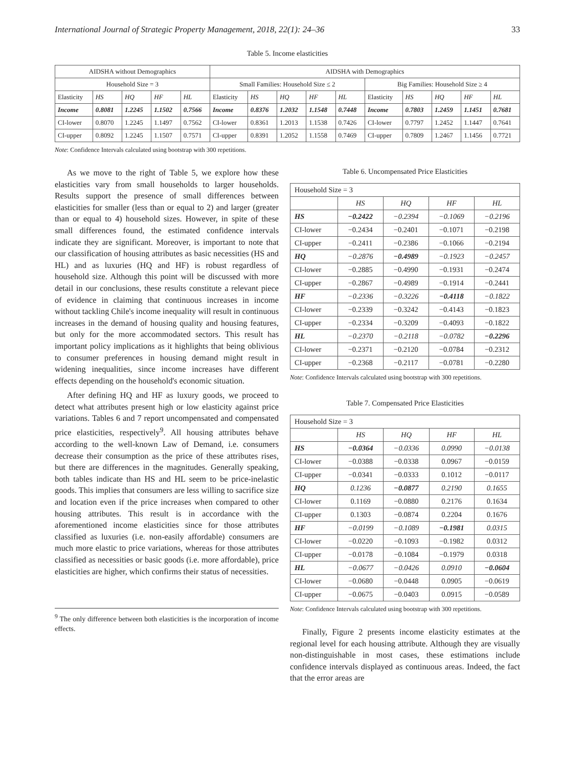International Journal of Strategic Property Management, 2018, 22(1): 24–36 33
Table 5. Income elasticities
| AIDSHA without Demographics | | | | | AIDSHA with Demographics | | | | | | | | | |
| --- | --- | --- | --- | --- | --- | --- | --- | --- | --- | --- | --- | --- | --- | --- |
| Household Size = 3 | | | | | Small Families: Household Size ≤ 2 | | | | | Big Families: Household Size ≥ 4 | | | | |
| Elasticity | HS | HQ | HF | HL | Elasticity | HS | HQ | HF | HL | Elasticity | HS | HQ | HF | HL |
| Income | 0.8081 | 1.2245 | 1.1502 | 0.7566 | Income | 0.8376 | 1.2032 | 1.1548 | 0.7448 | Income | 0.7803 | 1.2459 | 1.1451 | 0.7681 |
| CI-lower | 0.8070 | 1.2245 | 1.1497 | 0.7562 | CI-lower | 0.8361 | 1.2013 | 1.1538 | 0.7426 | CI-lower | 0.7797 | 1.2452 | 1.1447 | 0.7641 |
| CI-upper | 0.8092 | 1.2245 | 1.1507 | 0.7571 | CI-upper | 0.8391 | 1.2052 | 1.1558 | 0.7469 | CI-upper | 0.7809 | 1.2467 | 1.1456 | 0.7721 |
Note: Confidence Intervals calculated using bootstrap with 300 repetitions.
As we move to the right of Table 5, we explore how these elasticities vary from small households to larger households. Results support the presence of small differences between elasticities for smaller (less than or equal to 2) and larger (greater than or equal to 4) household sizes. However, in spite of these small differences found, the estimated confidence intervals indicate they are significant. Moreover, is important to note that our classification of housing attributes as basic necessities (HS and HL) and as luxuries (HQ and HF) is robust regardless of household size. Although this point will be discussed with more detail in our conclusions, these results constitute a relevant piece of evidence in claiming that continuous increases in income without tackling Chile's income inequality will result in continuous increases in the demand of housing quality and housing features, but only for the more accommodated sectors. This result has important policy implications as it highlights that being oblivious to consumer preferences in housing demand might result in widening inequalities, since income increases have different effects depending on the household's economic situation.
After defining HQ and HF as luxury goods, we proceed to detect what attributes present high or low elasticity against price variations. Tables 6 and 7 report uncompensated and compensated price elasticities, respectively<sup>9</sup>. All housing attributes behave according to the well-known Law of Demand, i.e. consumers decrease their consumption as the price of these attributes rises, but there are differences in the magnitudes. Generally speaking, both tables indicate than HS and HL seem to be price-inelastic goods. This implies that consumers are less willing to sacrifice size and location even if the price increases when compared to other housing attributes. This result is in accordance with the aforementioned income elasticities since for those attributes classified as luxuries (i.e. non-easily affordable) consumers are much more elastic to price variations, whereas for those attributes classified as necessities or basic goods (i.e. more affordable), price elasticities are higher, which confirms their status of necessities.
<sup>9</sup> The only difference between both elasticities is the incorporation of income effects.
Table 6. Uncompensated Price Elasticities
| Household Size = 3 | | | | |
| | HS | HQ | HF | HL |
| HS | −0.2422 | −0.2394 | −0.1069 | −0.2196 |
| CI-lower | −0.2434 | −0.2401 | −0.1071 | −0.2198 |
| CI-upper | −0.2411 | −0.2386 | −0.1066 | −0.2194 |
| HQ | −0.2876 | −0.4989 | −0.1923 | −0.2457 |
| CI-lower | −0.2885 | −0.4990 | −0.1931 | −0.2474 |
| CI-upper | −0.2867 | −0.4989 | −0.1914 | −0.2441 |
| HF | −0.2336 | −0.3226 | −0.4118 | −0.1822 |
| CI-lower | −0.2339 | −0.3242 | −0.4143 | −0.1823 |
| CI-upper | −0.2334 | −0.3209 | −0.4093 | −0.1822 |
| HL | −0.2370 | −0.2118 | −0.0782 | −0.2296 |
| CI-lower | −0.2371 | −0.2120 | −0.0784 | −0.2312 |
| CI-upper | −0.2368 | −0.2117 | −0.0781 | −0.2280 |
Note: Confidence Intervals calculated using bootstrap with 300 repetitions.
Table 7. Compensated Price Elasticities
| Household Size = 3 | | | | |
| | HS | HQ | HF | HL |
| HS | −0.0364 | −0.0336 | 0.0990 | −0.0138 |
| CI-lower | −0.0388 | −0.0338 | 0.0967 | −0.0159 |
| CI-upper | −0.0341 | −0.0333 | 0.1012 | −0.0117 |
| HQ | 0.1236 | −0.0877 | 0.2190 | 0.1655 |
| CI-lower | 0.1169 | −0.0880 | 0.2176 | 0.1634 |
| CI-upper | 0.1303 | −0.0874 | 0.2204 | 0.1676 |
| HF | −0.0199 | −0.1089 | −0.1981 | 0.0315 |
| CI-lower | −0.0220 | −0.1093 | −0.1982 | 0.0312 |
| CI-upper | −0.0178 | −0.1084 | −0.1979 | 0.0318 |
| HL | −0.0677 | −0.0426 | 0.0910 | −0.0604 |
| CI-lower | −0.0680 | −0.0448 | 0.0905 | −0.0619 |
| CI-upper | −0.0675 | −0.0403 | 0.0915 | −0.0589 |
Note: Confidence Intervals calculated using bootstrap with 300 repetitions.
Finally, Figure 2 presents income elasticity estimates at the regional level for each housing attribute. Although they are visually non-distinguishable in most cases, these estimations include confidence intervals displayed as continuous areas. Indeed, the fact that the error areas are